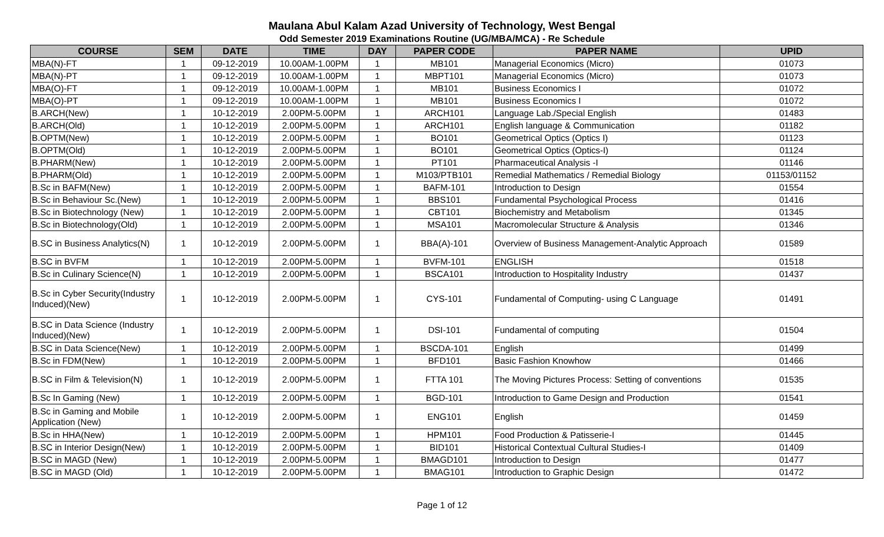Maulana Abul Kalam Azad University of Technology, West Bengal
Odd Semester 2019 Examinations Routine (UG/MBA/MCA) - Re Schedule
| COURSE | SEM | DATE | TIME | DAY | PAPER CODE | PAPER NAME | UPID |
| --- | --- | --- | --- | --- | --- | --- | --- |
| MBA(N)-FT | 1 | 09-12-2019 | 10.00AM-1.00PM | 1 | MB101 | Managerial Economics (Micro) | 01073 |
| MBA(N)-PT | 1 | 09-12-2019 | 10.00AM-1.00PM | 1 | MBPT101 | Managerial Economics (Micro) | 01073 |
| MBA(O)-FT | 1 | 09-12-2019 | 10.00AM-1.00PM | 1 | MB101 | Business Economics I | 01072 |
| MBA(O)-PT | 1 | 09-12-2019 | 10.00AM-1.00PM | 1 | MB101 | Business Economics I | 01072 |
| B.ARCH(New) | 1 | 10-12-2019 | 2.00PM-5.00PM | 1 | ARCH101 | Language Lab./Special English | 01483 |
| B.ARCH(Old) | 1 | 10-12-2019 | 2.00PM-5.00PM | 1 | ARCH101 | English language & Communication | 01182 |
| B.OPTM(New) | 1 | 10-12-2019 | 2.00PM-5.00PM | 1 | BO101 | Geometrical Optics (Optics I) | 01123 |
| B.OPTM(Old) | 1 | 10-12-2019 | 2.00PM-5.00PM | 1 | BO101 | Geometrical Optics (Optics-I) | 01124 |
| B.PHARM(New) | 1 | 10-12-2019 | 2.00PM-5.00PM | 1 | PT101 | Pharmaceutical Analysis -I | 01146 |
| B.PHARM(Old) | 1 | 10-12-2019 | 2.00PM-5.00PM | 1 | M103/PTB101 | Remedial Mathematics / Remedial Biology | 01153/01152 |
| B.Sc in BAFM(New) | 1 | 10-12-2019 | 2.00PM-5.00PM | 1 | BAFM-101 | Introduction to Design | 01554 |
| B.Sc in Behaviour Sc.(New) | 1 | 10-12-2019 | 2.00PM-5.00PM | 1 | BBS101 | Fundamental Psychological Process | 01416 |
| B.Sc in Biotechnology (New) | 1 | 10-12-2019 | 2.00PM-5.00PM | 1 | CBT101 | Biochemistry and Metabolism | 01345 |
| B.Sc in Biotechnology(Old) | 1 | 10-12-2019 | 2.00PM-5.00PM | 1 | MSA101 | Macromolecular Structure & Analysis | 01346 |
| B.SC in Business Analytics(N) | 1 | 10-12-2019 | 2.00PM-5.00PM | 1 | BBA(A)-101 | Overview of Business Management-Analytic Approach | 01589 |
| B.SC in BVFM | 1 | 10-12-2019 | 2.00PM-5.00PM | 1 | BVFM-101 | ENGLISH | 01518 |
| B.Sc in Culinary Science(N) | 1 | 10-12-2019 | 2.00PM-5.00PM | 1 | BSCA101 | Introduction to Hospitality Industry | 01437 |
| B.Sc in Cyber Security(Industry Induced)(New) | 1 | 10-12-2019 | 2.00PM-5.00PM | 1 | CYS-101 | Fundamental of Computing- using C Language | 01491 |
| B.SC in Data Science (Industry Induced)(New) | 1 | 10-12-2019 | 2.00PM-5.00PM | 1 | DSI-101 | Fundamental of computing | 01504 |
| B.SC in Data Science(New) | 1 | 10-12-2019 | 2.00PM-5.00PM | 1 | BSCDA-101 | English | 01499 |
| B.Sc in FDM(New) | 1 | 10-12-2019 | 2.00PM-5.00PM | 1 | BFD101 | Basic Fashion Knowhow | 01466 |
| B.SC in Film & Television(N) | 1 | 10-12-2019 | 2.00PM-5.00PM | 1 | FTTA 101 | The Moving Pictures Process: Setting of conventions | 01535 |
| B.Sc In Gaming (New) | 1 | 10-12-2019 | 2.00PM-5.00PM | 1 | BGD-101 | Introduction to Game Design and Production | 01541 |
| B.Sc in Gaming and Mobile Application (New) | 1 | 10-12-2019 | 2.00PM-5.00PM | 1 | ENG101 | English | 01459 |
| B.Sc in HHA(New) | 1 | 10-12-2019 | 2.00PM-5.00PM | 1 | HPM101 | Food Production & Patisserie-I | 01445 |
| B.SC in Interior Design(New) | 1 | 10-12-2019 | 2.00PM-5.00PM | 1 | BID101 | Historical Contextual Cultural Studies-I | 01409 |
| B.SC in MAGD (New) | 1 | 10-12-2019 | 2.00PM-5.00PM | 1 | BMAGD101 | Introduction to Design | 01477 |
| B.SC in MAGD (Old) | 1 | 10-12-2019 | 2.00PM-5.00PM | 1 | BMAG101 | Introduction to Graphic Design | 01472 |
Page 1 of 12